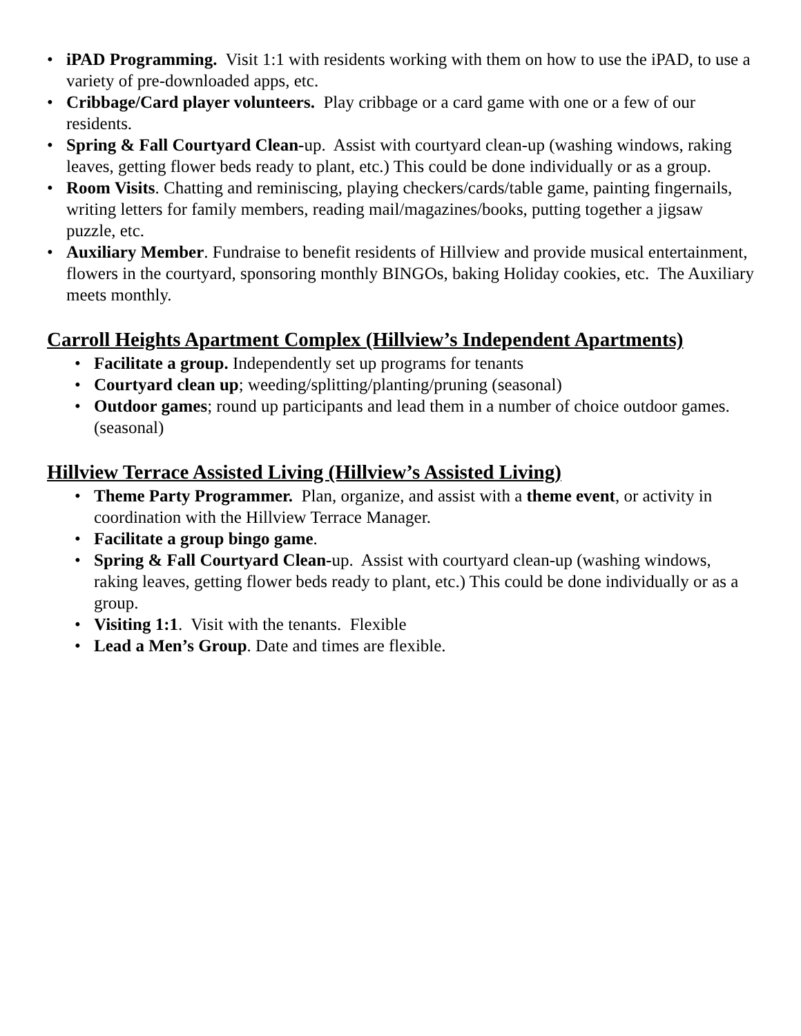• iPAD Programming. Visit 1:1 with residents working with them on how to use the iPAD, to use a variety of pre-downloaded apps, etc.
• Cribbage/Card player volunteers. Play cribbage or a card game with one or a few of our residents.
• Spring & Fall Courtyard Clean-up. Assist with courtyard clean-up (washing windows, raking leaves, getting flower beds ready to plant, etc.) This could be done individually or as a group.
• Room Visits. Chatting and reminiscing, playing checkers/cards/table game, painting fingernails, writing letters for family members, reading mail/magazines/books, putting together a jigsaw puzzle, etc.
• Auxiliary Member. Fundraise to benefit residents of Hillview and provide musical entertainment, flowers in the courtyard, sponsoring monthly BINGOs, baking Holiday cookies, etc. The Auxiliary meets monthly.
Carroll Heights Apartment Complex (Hillview’s Independent Apartments)
• Facilitate a group. Independently set up programs for tenants
• Courtyard clean up; weeding/splitting/planting/pruning (seasonal)
• Outdoor games; round up participants and lead them in a number of choice outdoor games. (seasonal)
Hillview Terrace Assisted Living (Hillview’s Assisted Living)
• Theme Party Programmer. Plan, organize, and assist with a theme event, or activity in coordination with the Hillview Terrace Manager.
• Facilitate a group bingo game.
• Spring & Fall Courtyard Clean-up. Assist with courtyard clean-up (washing windows, raking leaves, getting flower beds ready to plant, etc.) This could be done individually or as a group.
• Visiting 1:1. Visit with the tenants. Flexible
• Lead a Men’s Group. Date and times are flexible.